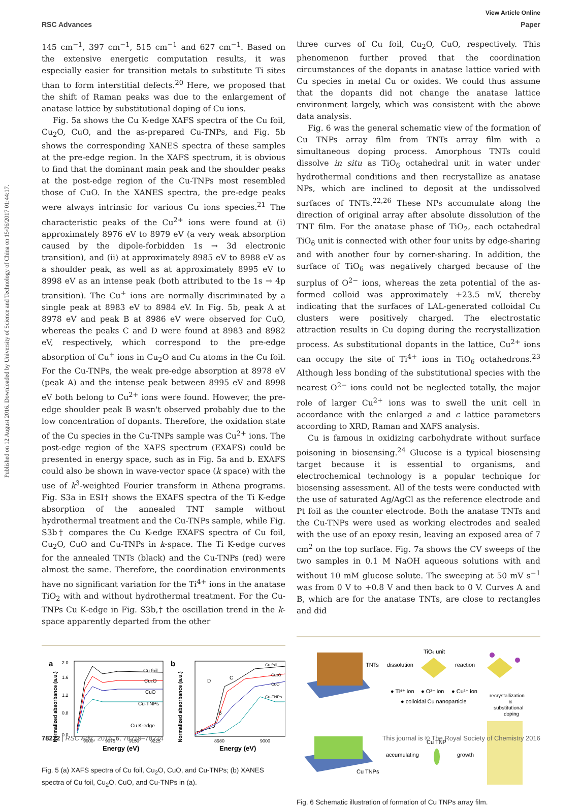Published on 12 August 2016. Downloaded by University of Science and Technology of China on 15/06/2017 01:44:17.
View Article Online
RSC Advances Paper
145 cm<sup>−1</sup>, 397 cm<sup>−1</sup>, 515 cm<sup>−1</sup> and 627 cm<sup>−1</sup>. Based on the extensive energetic computation results, it was especially easier for transition metals to substitute Ti sites than to form interstitial defects.<sup>20</sup> Here, we proposed that the shift of Raman peaks was due to the enlargement of anatase lattice by substitutional doping of Cu ions.
Fig. 5a shows the Cu K-edge XAFS spectra of the Cu foil, Cu<sub>2</sub>O, CuO, and the as-prepared Cu-TNPs, and Fig. 5b shows the corresponding XANES spectra of these samples at the pre-edge region. In the XAFS spectrum, it is obvious to find that the dominant main peak and the shoulder peaks at the post-edge region of the Cu-TNPs most resembled those of CuO. In the XANES spectra, the pre-edge peaks were always intrinsic for various Cu ions species.<sup>21</sup> The characteristic peaks of the Cu<sup>2+</sup> ions were found at (i) approximately 8976 eV to 8979 eV (a very weak absorption caused by the dipole-forbidden 1s → 3d electronic transition), and (ii) at approximately 8985 eV to 8988 eV as a shoulder peak, as well as at approximately 8995 eV to 8998 eV as an intense peak (both attributed to the 1s → 4p transition). The Cu<sup>+</sup> ions are normally discriminated by a single peak at 8983 eV to 8984 eV. In Fig. 5b, peak A at 8978 eV and peak B at 8986 eV were observed for CuO, whereas the peaks C and D were found at 8983 and 8982 eV, respectively, which correspond to the pre-edge absorption of Cu<sup>+</sup> ions in Cu<sub>2</sub>O and Cu atoms in the Cu foil. For the Cu-TNPs, the weak pre-edge absorption at 8978 eV (peak A) and the intense peak between 8995 eV and 8998 eV both belong to Cu<sup>2+</sup> ions were found. However, the pre-edge shoulder peak B wasn't observed probably due to the low concentration of dopants. Therefore, the oxidation state of the Cu species in the Cu-TNPs sample was Cu<sup>2+</sup> ions. The post-edge region of the XAFS spectrum (EXAFS) could be presented in energy space, such as in Fig. 5a and b. EXAFS could also be shown in wave-vector space (k space) with the use of k<sup>3</sup>-weighted Fourier transform in Athena programs. Fig. S3a in ESI† shows the EXAFS spectra of the Ti K-edge absorption of the annealed TNT sample without hydrothermal treatment and the Cu-TNPs sample, while Fig. S3b† compares the Cu K-edge EXAFS spectra of Cu foil, Cu<sub>2</sub>O, CuO and Cu-TNPs in k-space. The Ti K-edge curves for the annealed TNTs (black) and the Cu-TNPs (red) were almost the same. Therefore, the coordination environments have no significant variation for the Ti<sup>4+</sup> ions in the anatase TiO<sub>2</sub> with and without hydrothermal treatment. For the Cu-TNPs Cu K-edge in Fig. S3b,† the oscillation trend in the k-space apparently departed from the other
a
Normalized absorbance (a.u.)
2.0
1.6
1.2
0.8
0.0
Cu foil
Cu2O
CuO
Cu-TNPs
Cu K-edge
9000
9075
9150
9225
Energy (eV)
b
Normalized absorbance (a.u.)
D
C
B
A
Cu foil
Cu2O
CuO
Cu-TNPs
8980
9000
Energy (eV)
Fig. 5 (a) XAFS spectra of Cu foil, Cu<sub>2</sub>O, CuO, and Cu-TNPs; (b) XANES spectra of Cu foil, Cu<sub>2</sub>O, CuO, and Cu-TNPs in (a).
three curves of Cu foil, Cu<sub>2</sub>O, CuO, respectively. This phenomenon further proved that the coordination circumstances of the dopants in anatase lattice varied with Cu species in metal Cu or oxides. We could thus assume that the dopants did not change the anatase lattice environment largely, which was consistent with the above data analysis.
Fig. 6 was the general schematic view of the formation of Cu TNPs array film from TNTs array film with a simultaneous doping process. Amorphous TNTs could dissolve in situ as TiO<sub>6</sub> octahedral unit in water under hydrothermal conditions and then recrystallize as anatase NPs, which are inclined to deposit at the undissolved surfaces of TNTs.<sup>22,26</sup> These NPs accumulate along the direction of original array after absolute dissolution of the TNT film. For the anatase phase of TiO<sub>2</sub>, each octahedral TiO<sub>6</sub> unit is connected with other four units by edge-sharing and with another four by corner-sharing. In addition, the surface of TiO<sub>6</sub> was negatively charged because of the surplus of O<sup>2−</sup> ions, whereas the zeta potential of the as-formed colloid was approximately +23.5 mV, thereby indicating that the surfaces of LAL-generated colloidal Cu clusters were positively charged. The electrostatic attraction results in Cu doping during the recrystallization process. As substitutional dopants in the lattice, Cu<sup>2+</sup> ions can occupy the site of Ti<sup>4+</sup> ions in TiO<sub>6</sub> octahedrons.<sup>23</sup> Although less bonding of the substitutional species with the nearest O<sup>2−</sup> ions could not be neglected totally, the major role of larger Cu<sup>2+</sup> ions was to swell the unit cell in accordance with the enlarged a and c lattice parameters according to XRD, Raman and XAFS analysis.
Cu is famous in oxidizing carbohydrate without surface poisoning in biosensing.<sup>24</sup> Glucose is a typical biosensing target because it is essential to organisms, and electrochemical technology is a popular technique for biosensing assessment. All of the tests were conducted with the use of saturated Ag/AgCl as the reference electrode and Pt foil as the counter electrode. Both the anatase TNTs and the Cu-TNPs were used as working electrodes and sealed with the use of an epoxy resin, leaving an exposed area of 7 cm<sup>2</sup> on the top surface. Fig. 7a shows the CV sweeps of the two samples in 0.1 M NaOH aqueous solutions with and without 10 mM glucose solute. The sweeping at 50 mV s<sup>−1</sup> was from 0 V to +0.8 V and then back to 0 V. Curves A and B, which are for the anatase TNTs, are close to rectangles and did
TNTs
dissolution
TiO6 unit
reaction
● Ti⁴⁺ ion
● O²⁻ ion
● Cu²⁺ ion
● colloidal Cu nanoparticle
recrystallization
&
substitutional
doping
Cu TNP
accumulating
growth
Cu TNPs
Fig. 6 Schematic illustration of formation of Cu TNPs array film.
78222 | RSC Adv., 2016, 6, 78219–78224 This journal is © The Royal Society of Chemistry 2016